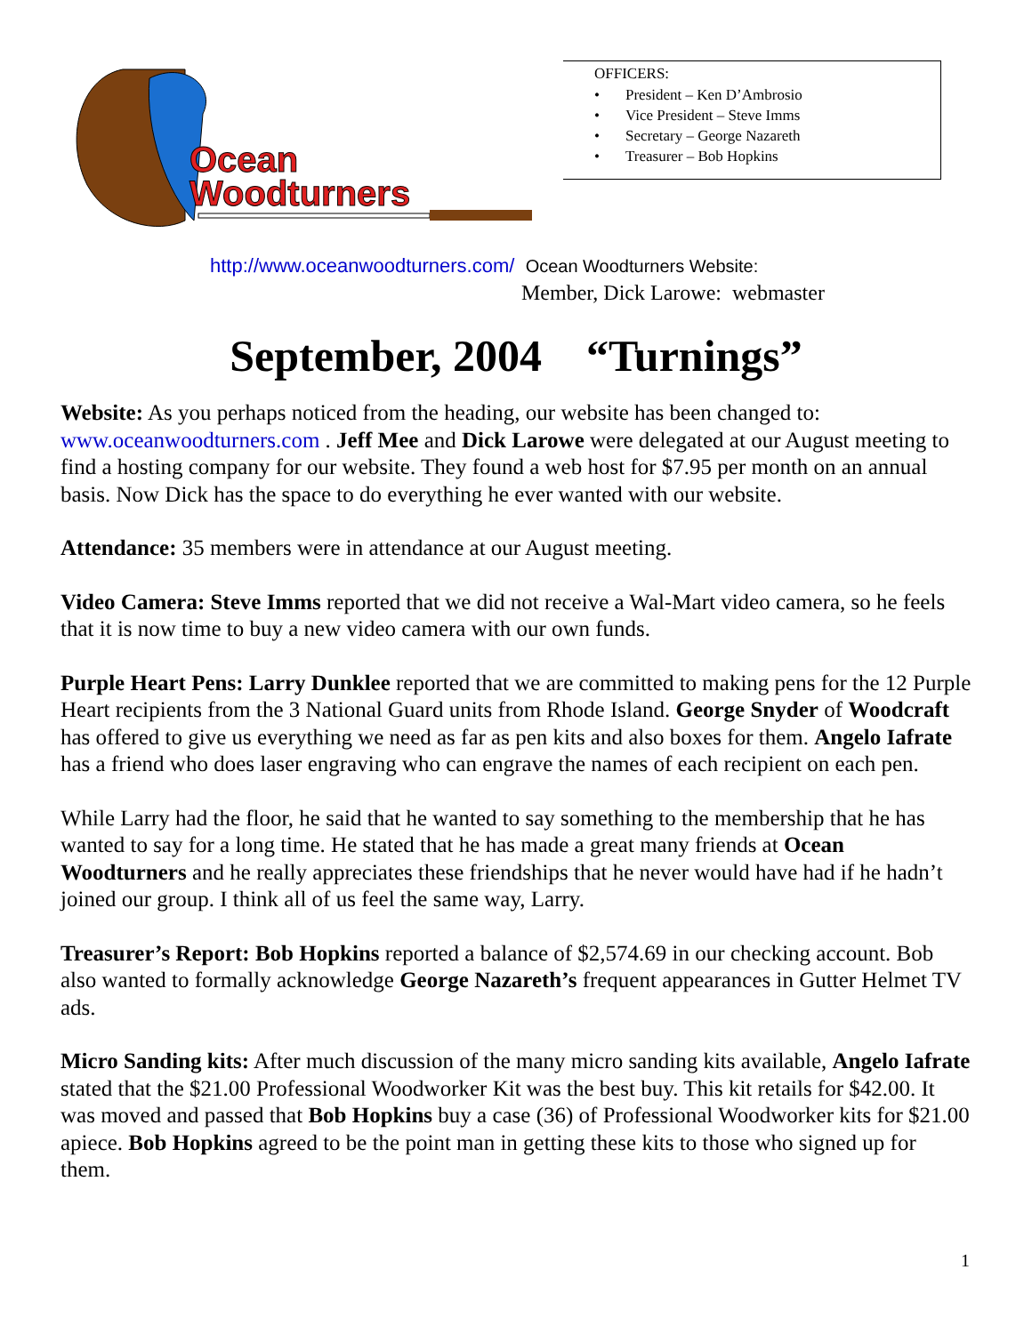Ocean
Woodturners
OFFICERS:
• President – Ken D’Ambrosio
• Vice President – Steve Imms
• Secretary – George Nazareth
• Treasurer – Bob Hopkins
http://www.oceanwoodturners.com/ Ocean Woodturners Website:
Member, Dick Larowe: webmaster
September, 2004 “Turnings”
Website: As you perhaps noticed from the heading, our website has been changed to: www.oceanwoodturners.com . Jeff Mee and Dick Larowe were delegated at our August meeting to find a hosting company for our website. They found a web host for $7.95 per month on an annual basis. Now Dick has the space to do everything he ever wanted with our website.
Attendance: 35 members were in attendance at our August meeting.
Video Camera: Steve Imms reported that we did not receive a Wal-Mart video camera, so he feels that it is now time to buy a new video camera with our own funds.
Purple Heart Pens: Larry Dunklee reported that we are committed to making pens for the 12 Purple Heart recipients from the 3 National Guard units from Rhode Island. George Snyder of Woodcraft has offered to give us everything we need as far as pen kits and also boxes for them. Angelo Iafrate has a friend who does laser engraving who can engrave the names of each recipient on each pen.
While Larry had the floor, he said that he wanted to say something to the membership that he has wanted to say for a long time. He stated that he has made a great many friends at Ocean Woodturners and he really appreciates these friendships that he never would have had if he hadn’t joined our group. I think all of us feel the same way, Larry.
Treasurer’s Report: Bob Hopkins reported a balance of $2,574.69 in our checking account. Bob also wanted to formally acknowledge George Nazareth’s frequent appearances in Gutter Helmet TV ads.
Micro Sanding kits: After much discussion of the many micro sanding kits available, Angelo Iafrate stated that the $21.00 Professional Woodworker Kit was the best buy. This kit retails for $42.00. It was moved and passed that Bob Hopkins buy a case (36) of Professional Woodworker kits for $21.00 apiece. Bob Hopkins agreed to be the point man in getting these kits to those who signed up for them.
1